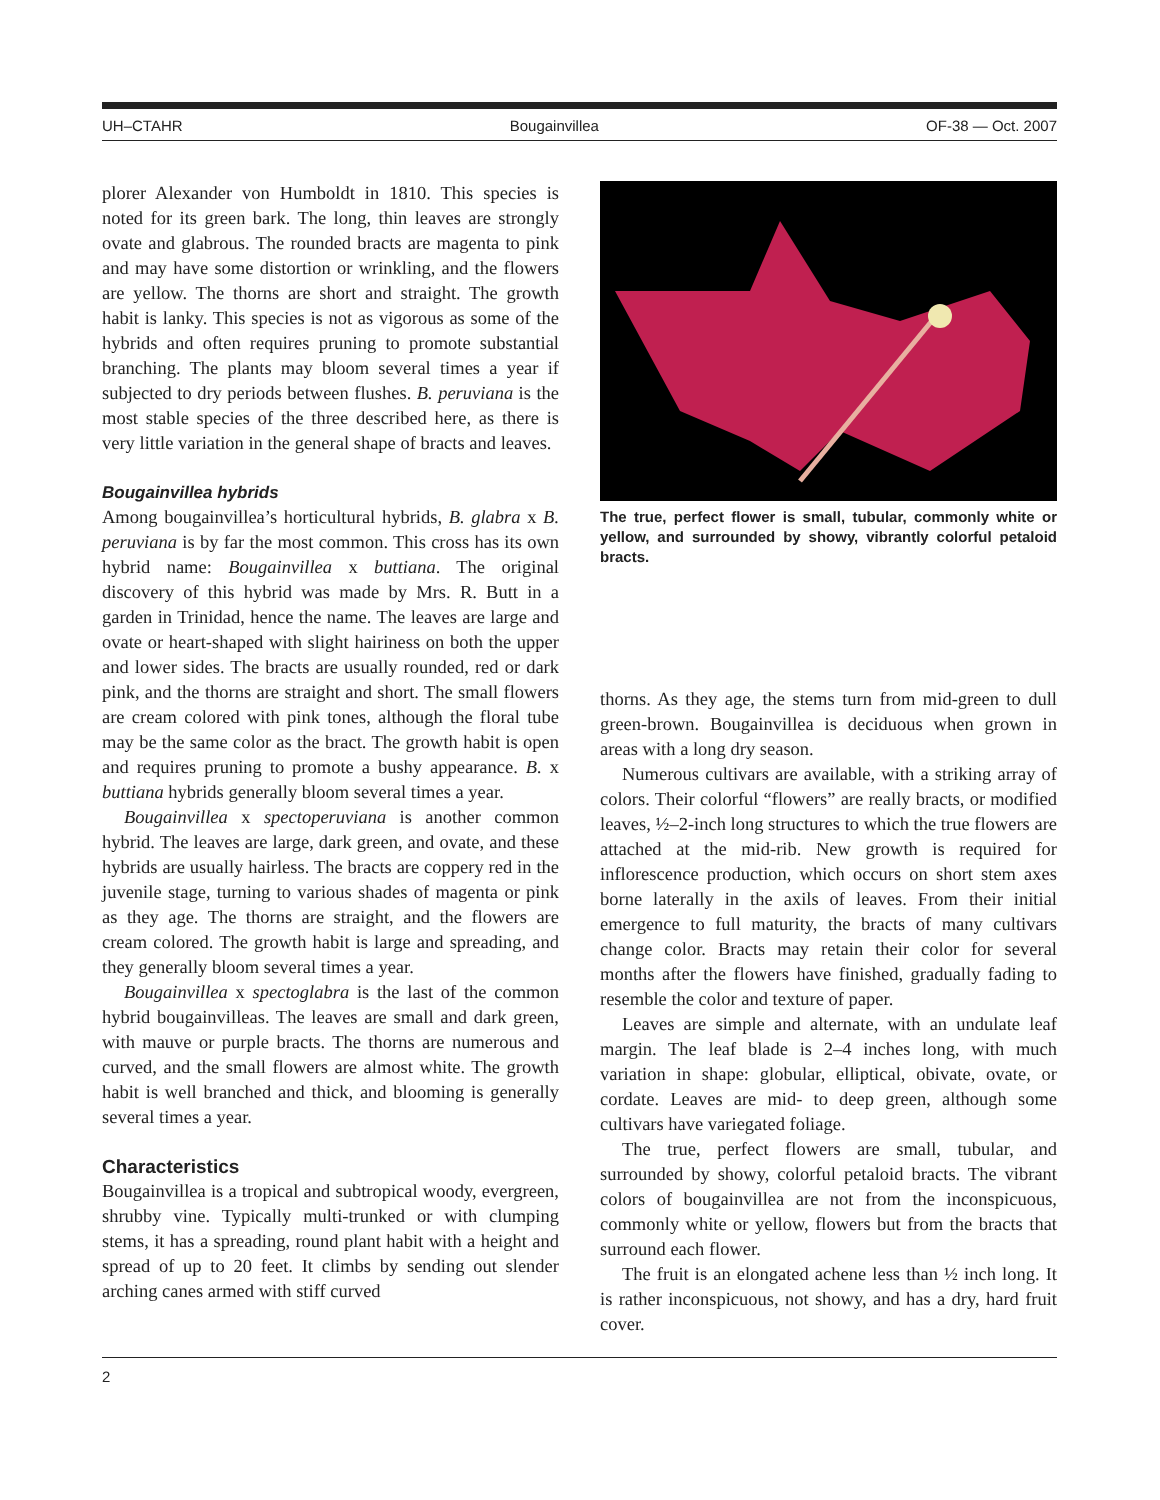UH–CTAHR Bougainvillea OF-38 — Oct. 2007
plorer Alexander von Humboldt in 1810. This species is noted for its green bark. The long, thin leaves are strongly ovate and glabrous. The rounded bracts are magenta to pink and may have some distortion or wrinkling, and the flowers are yellow. The thorns are short and straight. The growth habit is lanky. This species is not as vigorous as some of the hybrids and often requires pruning to promote substantial branching. The plants may bloom several times a year if subjected to dry periods between flushes. B. peruviana is the most stable species of the three described here, as there is very little variation in the general shape of bracts and leaves.
Bougainvillea hybrids
Among bougainvillea’s horticultural hybrids, B. glabra x B. peruviana is by far the most common. This cross has its own hybrid name: Bougainvillea x buttiana. The original discovery of this hybrid was made by Mrs. R. Butt in a garden in Trinidad, hence the name. The leaves are large and ovate or heart-shaped with slight hairiness on both the upper and lower sides. The bracts are usually rounded, red or dark pink, and the thorns are straight and short. The small flowers are cream colored with pink tones, although the floral tube may be the same color as the bract. The growth habit is open and requires pruning to promote a bushy appearance. B. x buttiana hybrids generally bloom several times a year.
Bougainvillea x spectoperuviana is another common hybrid. The leaves are large, dark green, and ovate, and these hybrids are usually hairless. The bracts are coppery red in the juvenile stage, turning to various shades of magenta or pink as they age. The thorns are straight, and the flowers are cream colored. The growth habit is large and spreading, and they generally bloom several times a year.
Bougainvillea x spectoglabra is the last of the common hybrid bougainvilleas. The leaves are small and dark green, with mauve or purple bracts. The thorns are numerous and curved, and the small flowers are almost white. The growth habit is well branched and thick, and blooming is generally several times a year.
Characteristics
Bougainvillea is a tropical and subtropical woody, evergreen, shrubby vine. Typically multi-trunked or with clumping stems, it has a spreading, round plant habit with a height and spread of up to 20 feet. It climbs by sending out slender arching canes armed with stiff curved
The true, perfect flower is small, tubular, commonly white or yellow, and surrounded by showy, vibrantly colorful petaloid bracts.
thorns. As they age, the stems turn from mid-green to dull green-brown. Bougainvillea is deciduous when grown in areas with a long dry season.
Numerous cultivars are available, with a striking array of colors. Their colorful “flowers” are really bracts, or modified leaves, ½–2-inch long structures to which the true flowers are attached at the mid-rib. New growth is required for inflorescence production, which occurs on short stem axes borne laterally in the axils of leaves. From their initial emergence to full maturity, the bracts of many cultivars change color. Bracts may retain their color for several months after the flowers have finished, gradually fading to resemble the color and texture of paper.
Leaves are simple and alternate, with an undulate leaf margin. The leaf blade is 2–4 inches long, with much variation in shape: globular, elliptical, obivate, ovate, or cordate. Leaves are mid- to deep green, although some cultivars have variegated foliage.
The true, perfect flowers are small, tubular, and surrounded by showy, colorful petaloid bracts. The vibrant colors of bougainvillea are not from the inconspicuous, commonly white or yellow, flowers but from the bracts that surround each flower.
The fruit is an elongated achene less than ½ inch long. It is rather inconspicuous, not showy, and has a dry, hard fruit cover.
2